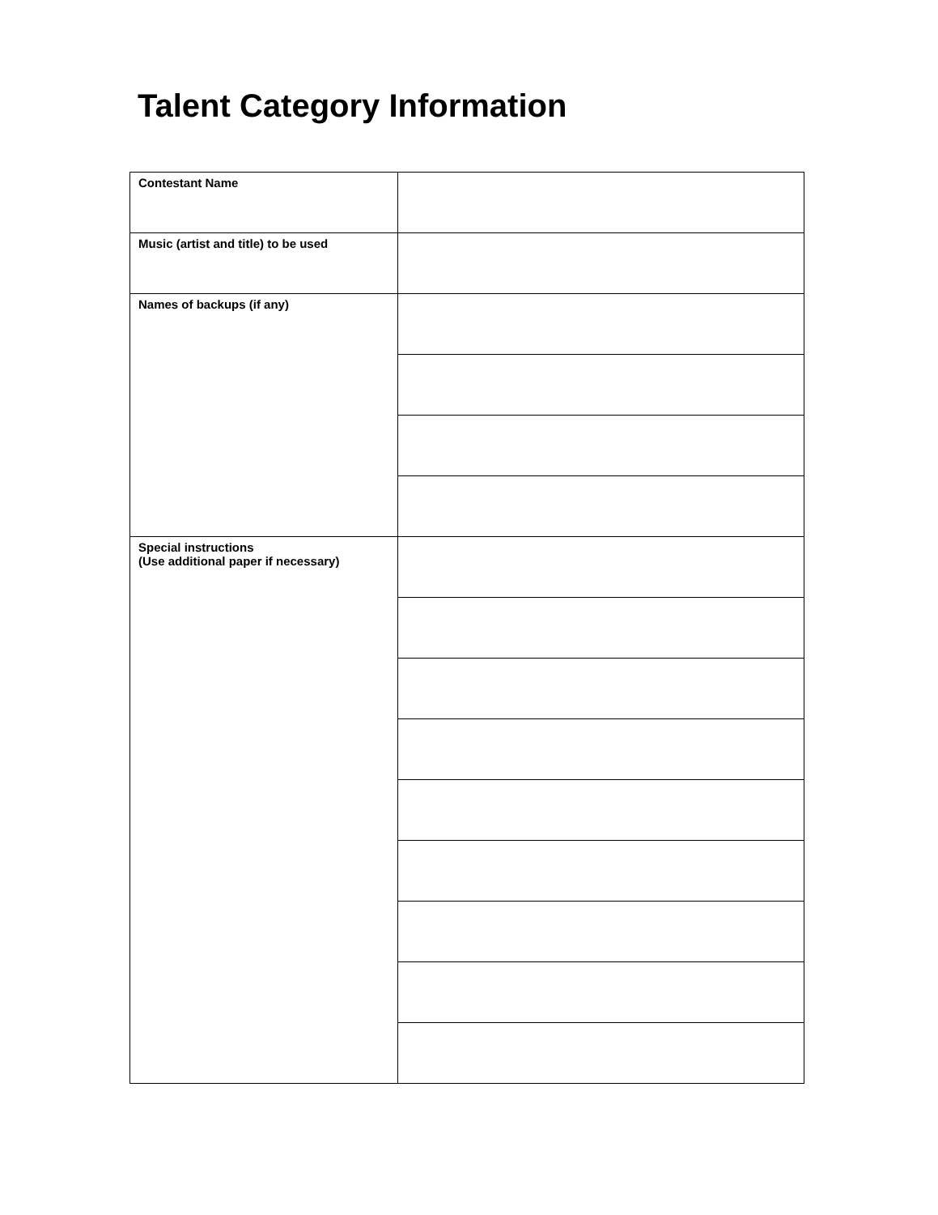Talent Category Information
| Contestant Name | |
| Music (artist and title) to be used | |
| Names of backups (if any) | |
| Special instructions (Use additional paper if necessary) | |